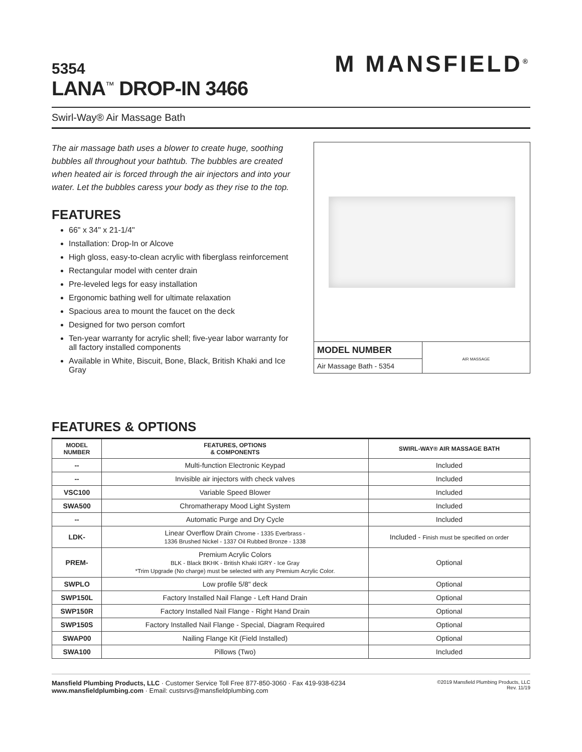5354
LANA<sup>™</sup> DROP-IN 3466
M MANSFIELD<sup>®</sup>
Swirl-Way® Air Massage Bath
The air massage bath uses a blower to create huge, soothing bubbles all throughout your bathtub. The bubbles are created when heated air is forced through the air injectors and into your water. Let the bubbles caress your body as they rise to the top.
FEATURES
66" x 34" x 21-1/4"
Installation: Drop-In or Alcove
High gloss, easy-to-clean acrylic with fiberglass reinforcement
Rectangular model with center drain
Pre-leveled legs for easy installation
Ergonomic bathing well for ultimate relaxation
Spacious area to mount the faucet on the deck
Designed for two person comfort
Ten-year warranty for acrylic shell; five-year labor warranty for all factory installed components
Available in White, Biscuit, Bone, Black, British Khaki and Ice Gray
MODEL NUMBER
Air Massage Bath - 5354
AIR MASSAGE
FEATURES & OPTIONS
| MODEL NUMBER | FEATURES, OPTIONS & COMPONENTS | SWIRL-WAY® AIR MASSAGE BATH |
| --- | --- | --- |
| -- | Multi-function Electronic Keypad | Included |
| -- | Invisible air injectors with check valves | Included |
| VSC100 | Variable Speed Blower | Included |
| SWA500 | Chromatherapy Mood Light System | Included |
| -- | Automatic Purge and Dry Cycle | Included |
| LDK- | Linear Overflow Drain Chrome - 1335 Everbrass - 1336 Brushed Nickel - 1337 Oil Rubbed Bronze - 1338 | Included - Finish must be specified on order |
| PREM- | Premium Acrylic Colors BLK - Black BKHK - British Khaki IGRY - Ice Gray *Trim Upgrade (No charge) must be selected with any Premium Acrylic Color. | Optional |
| SWPLO | Low profile 5/8" deck | Optional |
| SWP150L | Factory Installed Nail Flange - Left Hand Drain | Optional |
| SWP150R | Factory Installed Nail Flange - Right Hand Drain | Optional |
| SWP150S | Factory Installed Nail Flange - Special, Diagram Required | Optional |
| SWAP00 | Nailing Flange Kit (Field Installed) | Optional |
| SWA100 | Pillows (Two) | Included |
Mansfield Plumbing Products, LLC · Customer Service Toll Free 877-850-3060 · Fax 419-938-6234
www.mansfieldplumbing.com · Email: custsrvs@mansfieldplumbing.com
©2019 Mansfield Plumbing Products, LLC
Rev. 11/19